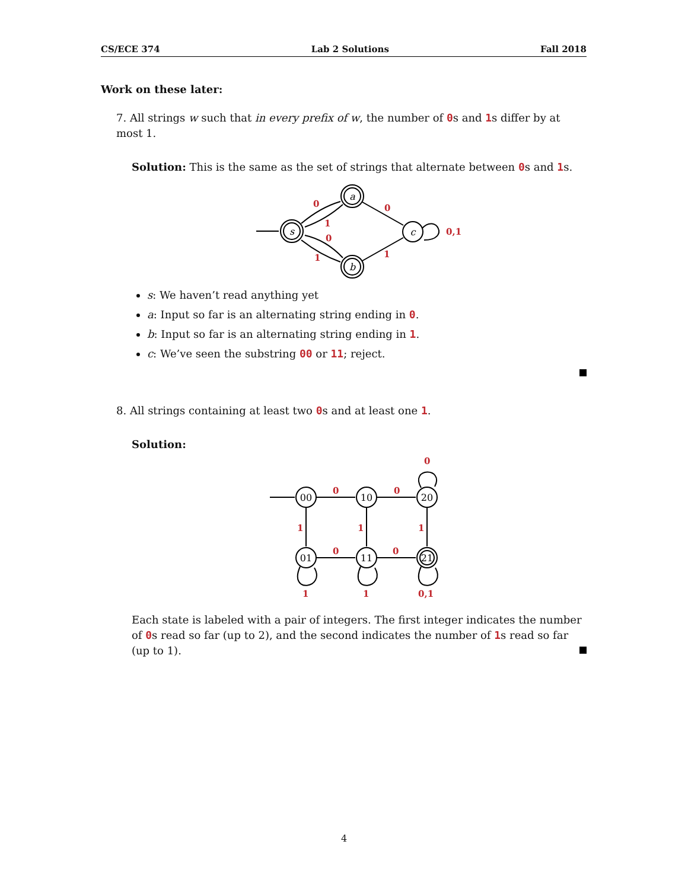CS/ECE 374 Lab 2 Solutions Fall 2018
Work on these later:
7. All strings w such that in every prefix of w, the number of 0s and 1s differ by at most 1.
Solution: This is the same as the set of strings that alternate between 0s and 1s.
s
a
b
c
0
1
0
1
0
1
0,1
s: We haven’t read anything yet
a: Input so far is an alternating string ending in 0.
b: Input so far is an alternating string ending in 1.
c: We’ve seen the substring 00 or 11; reject.
8. All strings containing at least two 0s and at least one 1.
Solution:
00
10
20
01
11
21
0
0
0
1
1
1
0
0
1
1
0,1
Each state is labeled with a pair of integers. The first integer indicates the number of 0s read so far (up to 2), and the second indicates the number of 1s read so far (up to 1).
4